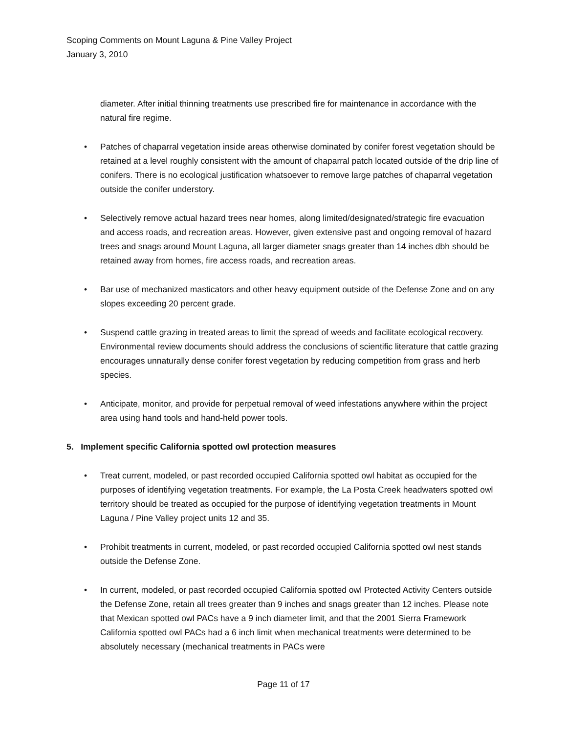Scoping Comments on Mount Laguna & Pine Valley Project
January 3, 2010
diameter. After initial thinning treatments use prescribed fire for maintenance in accordance with the natural fire regime.
• Patches of chaparral vegetation inside areas otherwise dominated by conifer forest vegetation should be retained at a level roughly consistent with the amount of chaparral patch located outside of the drip line of conifers. There is no ecological justification whatsoever to remove large patches of chaparral vegetation outside the conifer understory.
• Selectively remove actual hazard trees near homes, along limited/designated/strategic fire evacuation and access roads, and recreation areas. However, given extensive past and ongoing removal of hazard trees and snags around Mount Laguna, all larger diameter snags greater than 14 inches dbh should be retained away from homes, fire access roads, and recreation areas.
• Bar use of mechanized masticators and other heavy equipment outside of the Defense Zone and on any slopes exceeding 20 percent grade.
• Suspend cattle grazing in treated areas to limit the spread of weeds and facilitate ecological recovery. Environmental review documents should address the conclusions of scientific literature that cattle grazing encourages unnaturally dense conifer forest vegetation by reducing competition from grass and herb species.
• Anticipate, monitor, and provide for perpetual removal of weed infestations anywhere within the project area using hand tools and hand-held power tools.
5. Implement specific California spotted owl protection measures
• Treat current, modeled, or past recorded occupied California spotted owl habitat as occupied for the purposes of identifying vegetation treatments. For example, the La Posta Creek headwaters spotted owl territory should be treated as occupied for the purpose of identifying vegetation treatments in Mount Laguna / Pine Valley project units 12 and 35.
• Prohibit treatments in current, modeled, or past recorded occupied California spotted owl nest stands outside the Defense Zone.
• In current, modeled, or past recorded occupied California spotted owl Protected Activity Centers outside the Defense Zone, retain all trees greater than 9 inches and snags greater than 12 inches. Please note that Mexican spotted owl PACs have a 9 inch diameter limit, and that the 2001 Sierra Framework California spotted owl PACs had a 6 inch limit when mechanical treatments were determined to be absolutely necessary (mechanical treatments in PACs were
Page 11 of 17